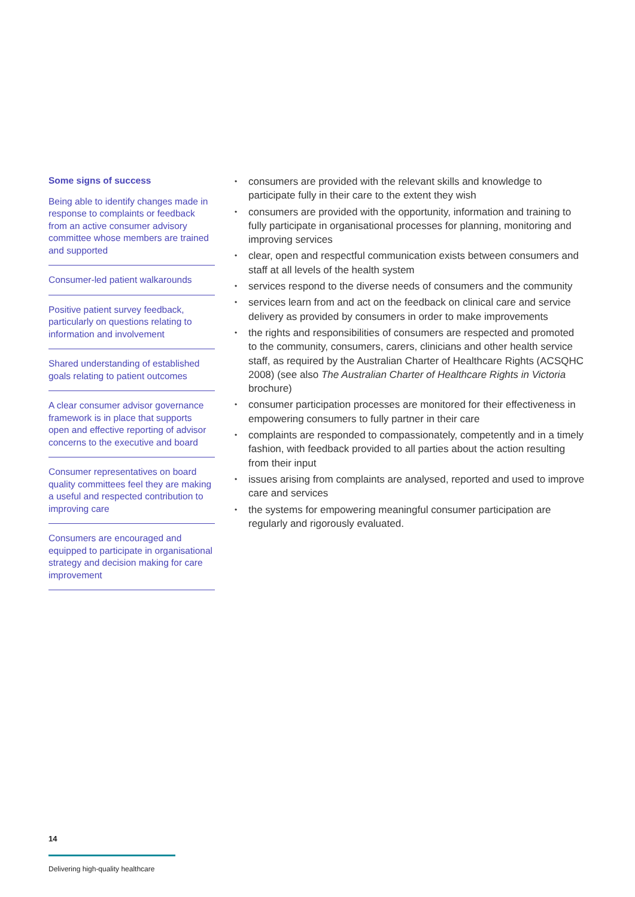Some signs of success
Being able to identify changes made in response to complaints or feedback from an active consumer advisory committee whose members are trained and supported
Consumer-led patient walkarounds
Positive patient survey feedback, particularly on questions relating to information and involvement
Shared understanding of established goals relating to patient outcomes
A clear consumer advisor governance framework is in place that supports open and effective reporting of advisor concerns to the executive and board
Consumer representatives on board quality committees feel they are making a useful and respected contribution to improving care
Consumers are encouraged and equipped to participate in organisational strategy and decision making for care improvement
• consumers are provided with the relevant skills and knowledge to participate fully in their care to the extent they wish
• consumers are provided with the opportunity, information and training to fully participate in organisational processes for planning, monitoring and improving services
• clear, open and respectful communication exists between consumers and staff at all levels of the health system
• services respond to the diverse needs of consumers and the community
• services learn from and act on the feedback on clinical care and service delivery as provided by consumers in order to make improvements
• the rights and responsibilities of consumers are respected and promoted to the community, consumers, carers, clinicians and other health service staff, as required by the Australian Charter of Healthcare Rights (ACSQHC 2008) (see also The Australian Charter of Healthcare Rights in Victoria brochure)
• consumer participation processes are monitored for their effectiveness in empowering consumers to fully partner in their care
• complaints are responded to compassionately, competently and in a timely fashion, with feedback provided to all parties about the action resulting from their input
• issues arising from complaints are analysed, reported and used to improve care and services
• the systems for empowering meaningful consumer participation are regularly and rigorously evaluated.
14
Delivering high-quality healthcare